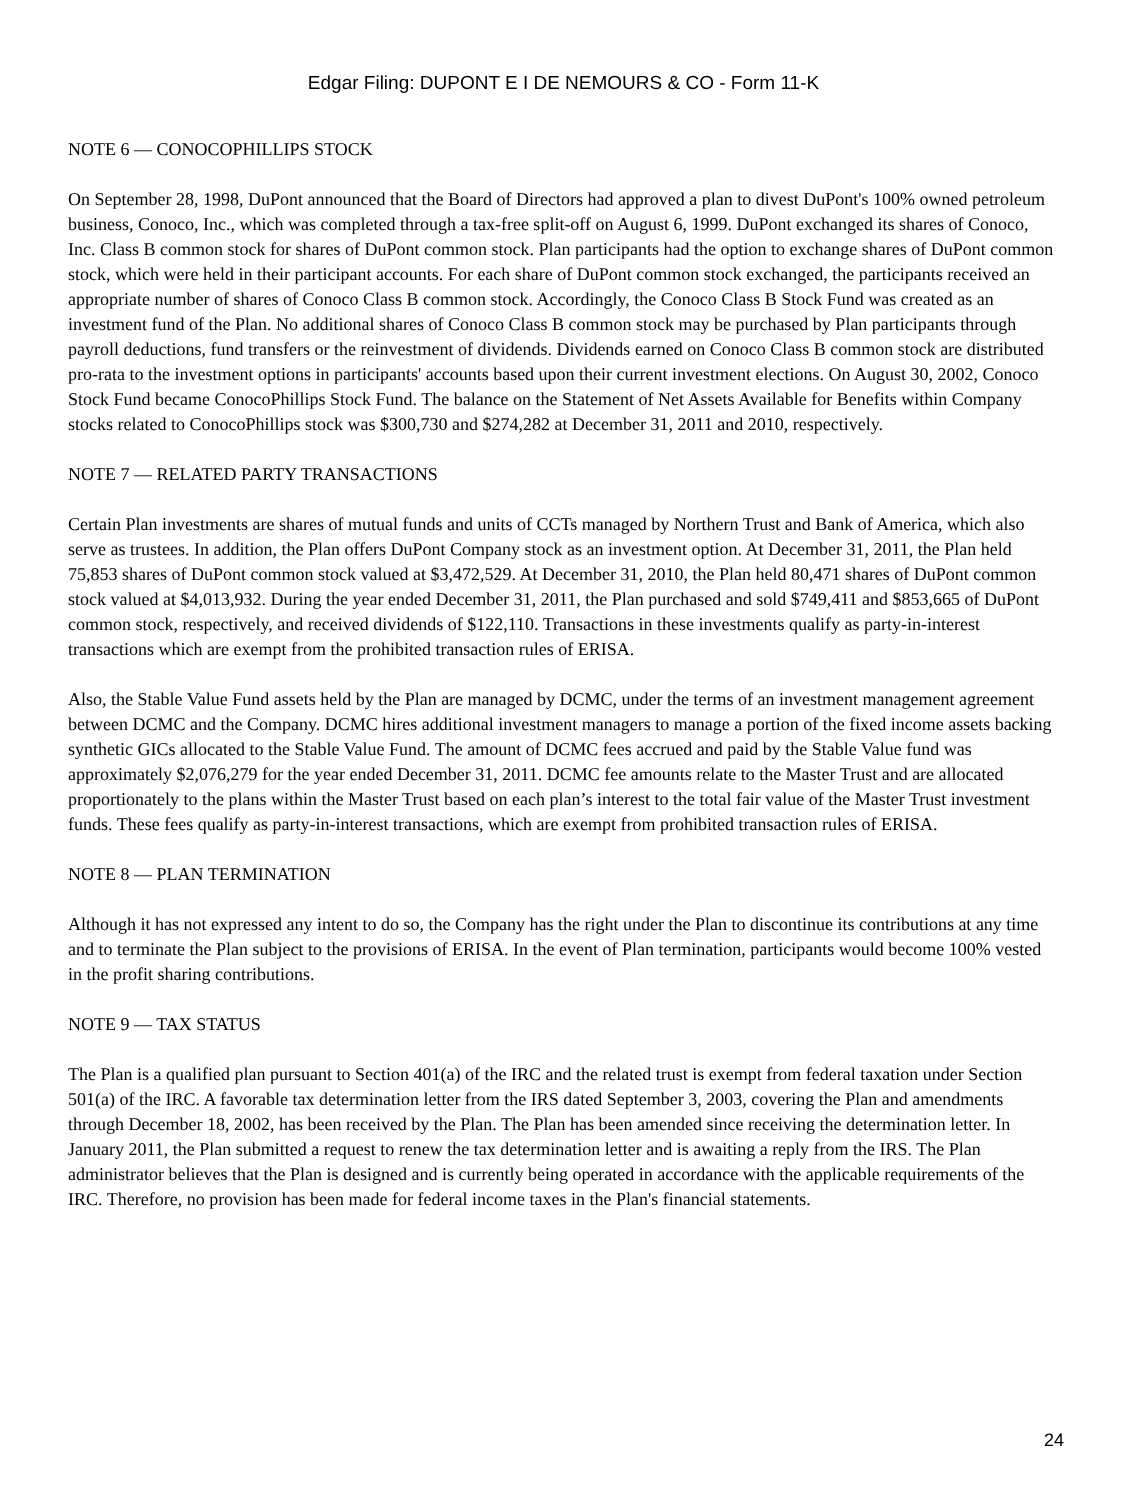Edgar Filing: DUPONT E I DE NEMOURS & CO - Form 11-K
NOTE 6 — CONOCOPHILLIPS STOCK
On September 28, 1998, DuPont announced that the Board of Directors had approved a plan to divest DuPont's 100% owned petroleum business, Conoco, Inc., which was completed through a tax-free split-off on August 6, 1999. DuPont exchanged its shares of Conoco, Inc. Class B common stock for shares of DuPont common stock. Plan participants had the option to exchange shares of DuPont common stock, which were held in their participant accounts. For each share of DuPont common stock exchanged, the participants received an appropriate number of shares of Conoco Class B common stock. Accordingly, the Conoco Class B Stock Fund was created as an investment fund of the Plan. No additional shares of Conoco Class B common stock may be purchased by Plan participants through payroll deductions, fund transfers or the reinvestment of dividends. Dividends earned on Conoco Class B common stock are distributed pro-rata to the investment options in participants' accounts based upon their current investment elections. On August 30, 2002, Conoco Stock Fund became ConocoPhillips Stock Fund. The balance on the Statement of Net Assets Available for Benefits within Company stocks related to ConocoPhillips stock was $300,730 and $274,282 at December 31, 2011 and 2010, respectively.
NOTE 7 — RELATED PARTY TRANSACTIONS
Certain Plan investments are shares of mutual funds and units of CCTs managed by Northern Trust and Bank of America, which also serve as trustees. In addition, the Plan offers DuPont Company stock as an investment option. At December 31, 2011, the Plan held 75,853 shares of DuPont common stock valued at $3,472,529. At December 31, 2010, the Plan held 80,471 shares of DuPont common stock valued at $4,013,932. During the year ended December 31, 2011, the Plan purchased and sold $749,411 and $853,665 of DuPont common stock, respectively, and received dividends of $122,110. Transactions in these investments qualify as party-in-interest transactions which are exempt from the prohibited transaction rules of ERISA.
Also, the Stable Value Fund assets held by the Plan are managed by DCMC, under the terms of an investment management agreement between DCMC and the Company. DCMC hires additional investment managers to manage a portion of the fixed income assets backing synthetic GICs allocated to the Stable Value Fund. The amount of DCMC fees accrued and paid by the Stable Value fund was approximately $2,076,279 for the year ended December 31, 2011. DCMC fee amounts relate to the Master Trust and are allocated proportionately to the plans within the Master Trust based on each plan’s interest to the total fair value of the Master Trust investment funds. These fees qualify as party-in-interest transactions, which are exempt from prohibited transaction rules of ERISA.
NOTE 8 — PLAN TERMINATION
Although it has not expressed any intent to do so, the Company has the right under the Plan to discontinue its contributions at any time and to terminate the Plan subject to the provisions of ERISA. In the event of Plan termination, participants would become 100% vested in the profit sharing contributions.
NOTE 9 — TAX STATUS
The Plan is a qualified plan pursuant to Section 401(a) of the IRC and the related trust is exempt from federal taxation under Section 501(a) of the IRC. A favorable tax determination letter from the IRS dated September 3, 2003, covering the Plan and amendments through December 18, 2002, has been received by the Plan. The Plan has been amended since receiving the determination letter. In January 2011, the Plan submitted a request to renew the tax determination letter and is awaiting a reply from the IRS. The Plan administrator believes that the Plan is designed and is currently being operated in accordance with the applicable requirements of the IRC. Therefore, no provision has been made for federal income taxes in the Plan's financial statements.
24